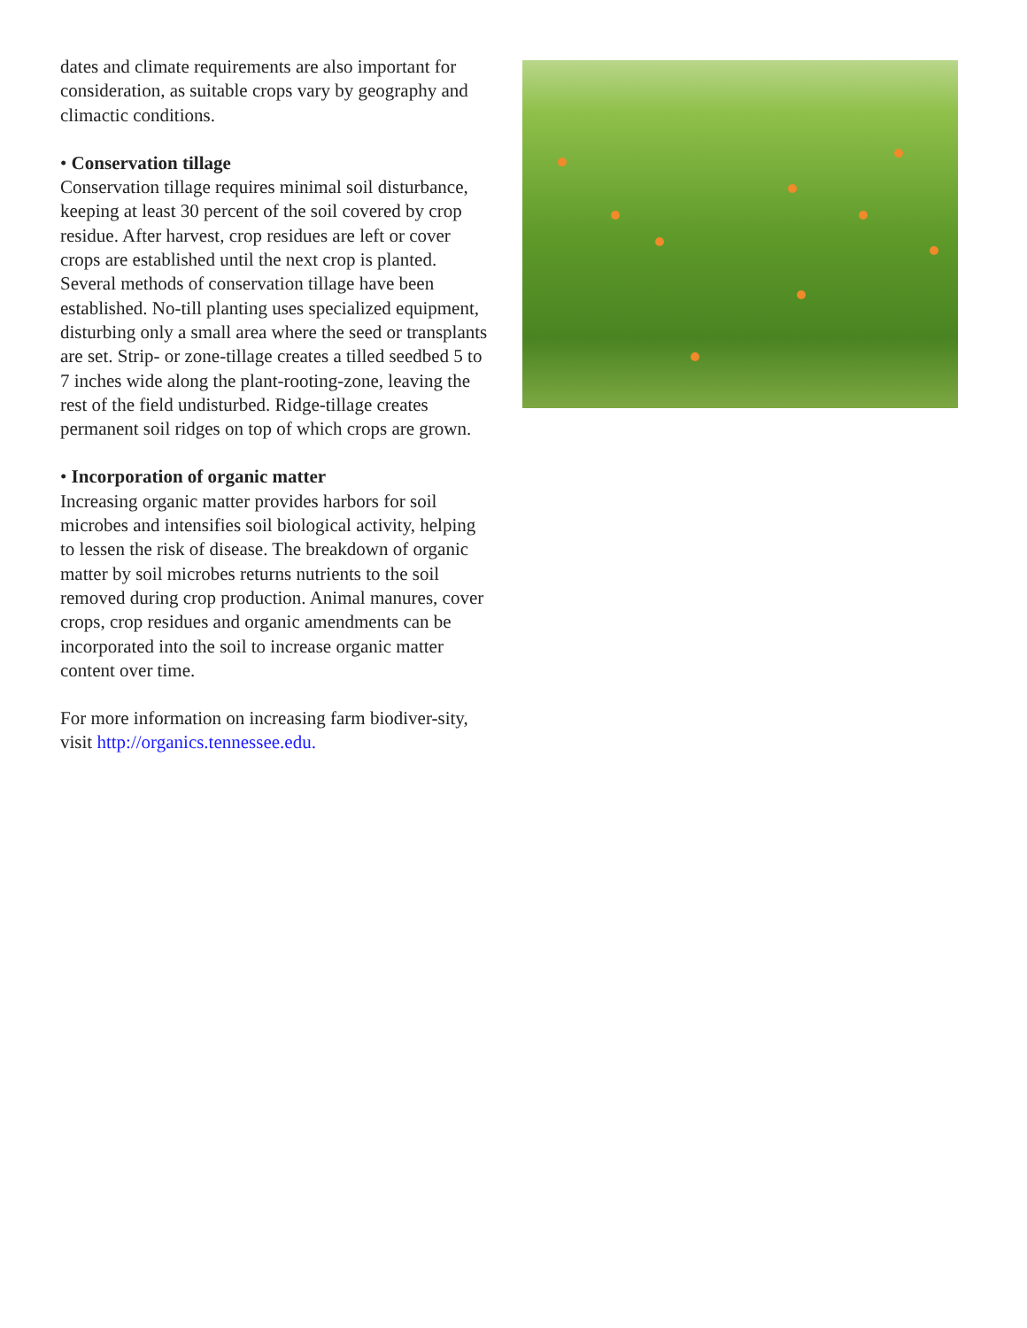dates and climate requirements are also important for consideration, as suitable crops vary by geography and climactic conditions.
• Conservation tillage
Conservation tillage requires minimal soil disturbance, keeping at least 30 percent of the soil covered by crop residue. After harvest, crop residues are left or cover crops are established until the next crop is planted. Several methods of conservation tillage have been established. No-till planting uses specialized equipment, disturbing only a small area where the seed or transplants are set. Strip- or zone-tillage creates a tilled seedbed 5 to 7 inches wide along the plant-rooting-zone, leaving the rest of the field undisturbed. Ridge-tillage creates permanent soil ridges on top of which crops are grown.
• Incorporation of organic matter
Increasing organic matter provides harbors for soil microbes and intensifies soil biological activity, helping to lessen the risk of disease. The breakdown of organic matter by soil microbes returns nutrients to the soil removed during crop production. Animal manures, cover crops, crop residues and organic amendments can be incorporated into the soil to increase organic matter content over time.
For more information on increasing farm biodiver-sity, visit http://organics.tennessee.edu.